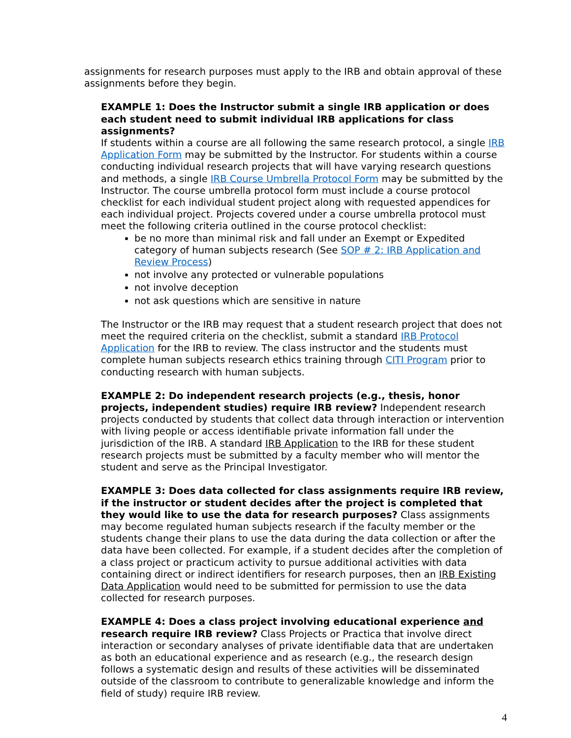assignments for research purposes must apply to the IRB and obtain approval of these assignments before they begin.
EXAMPLE 1: Does the Instructor submit a single IRB application or does each student need to submit individual IRB applications for class assignments?
If students within a course are all following the same research protocol, a single IRB Application Form may be submitted by the Instructor. For students within a course conducting individual research projects that will have varying research questions and methods, a single IRB Course Umbrella Protocol Form may be submitted by the Instructor. The course umbrella protocol form must include a course protocol checklist for each individual student project along with requested appendices for each individual project. Projects covered under a course umbrella protocol must meet the following criteria outlined in the course protocol checklist:
be no more than minimal risk and fall under an Exempt or Expedited category of human subjects research (See SOP # 2: IRB Application and Review Process)
not involve any protected or vulnerable populations
not involve deception
not ask questions which are sensitive in nature
The Instructor or the IRB may request that a student research project that does not meet the required criteria on the checklist, submit a standard IRB Protocol Application for the IRB to review. The class instructor and the students must complete human subjects research ethics training through CITI Program prior to conducting research with human subjects.
EXAMPLE 2: Do independent research projects (e.g., thesis, honor projects, independent studies) require IRB review? Independent research projects conducted by students that collect data through interaction or intervention with living people or access identifiable private information fall under the jurisdiction of the IRB. A standard IRB Application to the IRB for these student research projects must be submitted by a faculty member who will mentor the student and serve as the Principal Investigator.
EXAMPLE 3: Does data collected for class assignments require IRB review, if the instructor or student decides after the project is completed that they would like to use the data for research purposes? Class assignments may become regulated human subjects research if the faculty member or the students change their plans to use the data during the data collection or after the data have been collected. For example, if a student decides after the completion of a class project or practicum activity to pursue additional activities with data containing direct or indirect identifiers for research purposes, then an IRB Existing Data Application would need to be submitted for permission to use the data collected for research purposes.
EXAMPLE 4: Does a class project involving educational experience and research require IRB review? Class Projects or Practica that involve direct interaction or secondary analyses of private identifiable data that are undertaken as both an educational experience and as research (e.g., the research design follows a systematic design and results of these activities will be disseminated outside of the classroom to contribute to generalizable knowledge and inform the field of study) require IRB review.
4